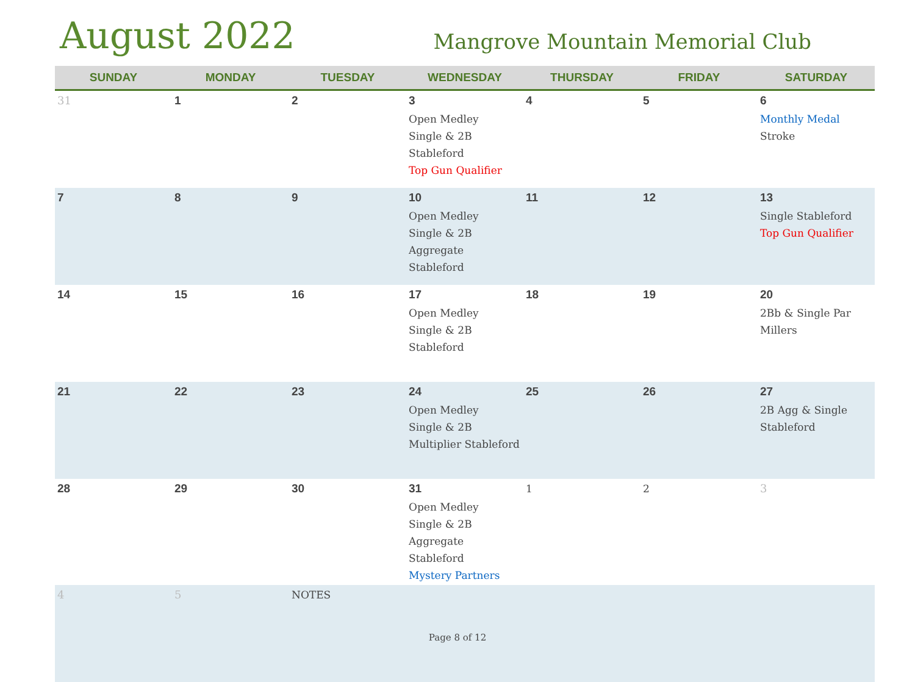August 2022
Mangrove Mountain Memorial Club
| SUNDAY | MONDAY | TUESDAY | WEDNESDAY | THURSDAY | FRIDAY | SATURDAY |
| --- | --- | --- | --- | --- | --- | --- |
| 31 | 1 | 2 | 3 Open Medley Single & 2B Stableford Top Gun Qualifier | 4 | 5 | 6 Monthly Medal Stroke |
| 7 | 8 | 9 | 10 Open Medley Single & 2B Aggregate Stableford | 11 | 12 | 13 Single Stableford Top Gun Qualifier |
| 14 | 15 | 16 | 17 Open Medley Single & 2B Stableford | 18 | 19 | 20 2Bb & Single Par Millers |
| 21 | 22 | 23 | 24 Open Medley Single & 2B Multiplier Stableford | 25 | 26 | 27 2B Agg & Single Stableford |
| 28 | 29 | 30 | 31 Open Medley Single & 2B Aggregate Stableford Mystery Partners | 1 | 2 | 3 |
| 4 | 5 | NOTES | | | | |
Page 8 of 12